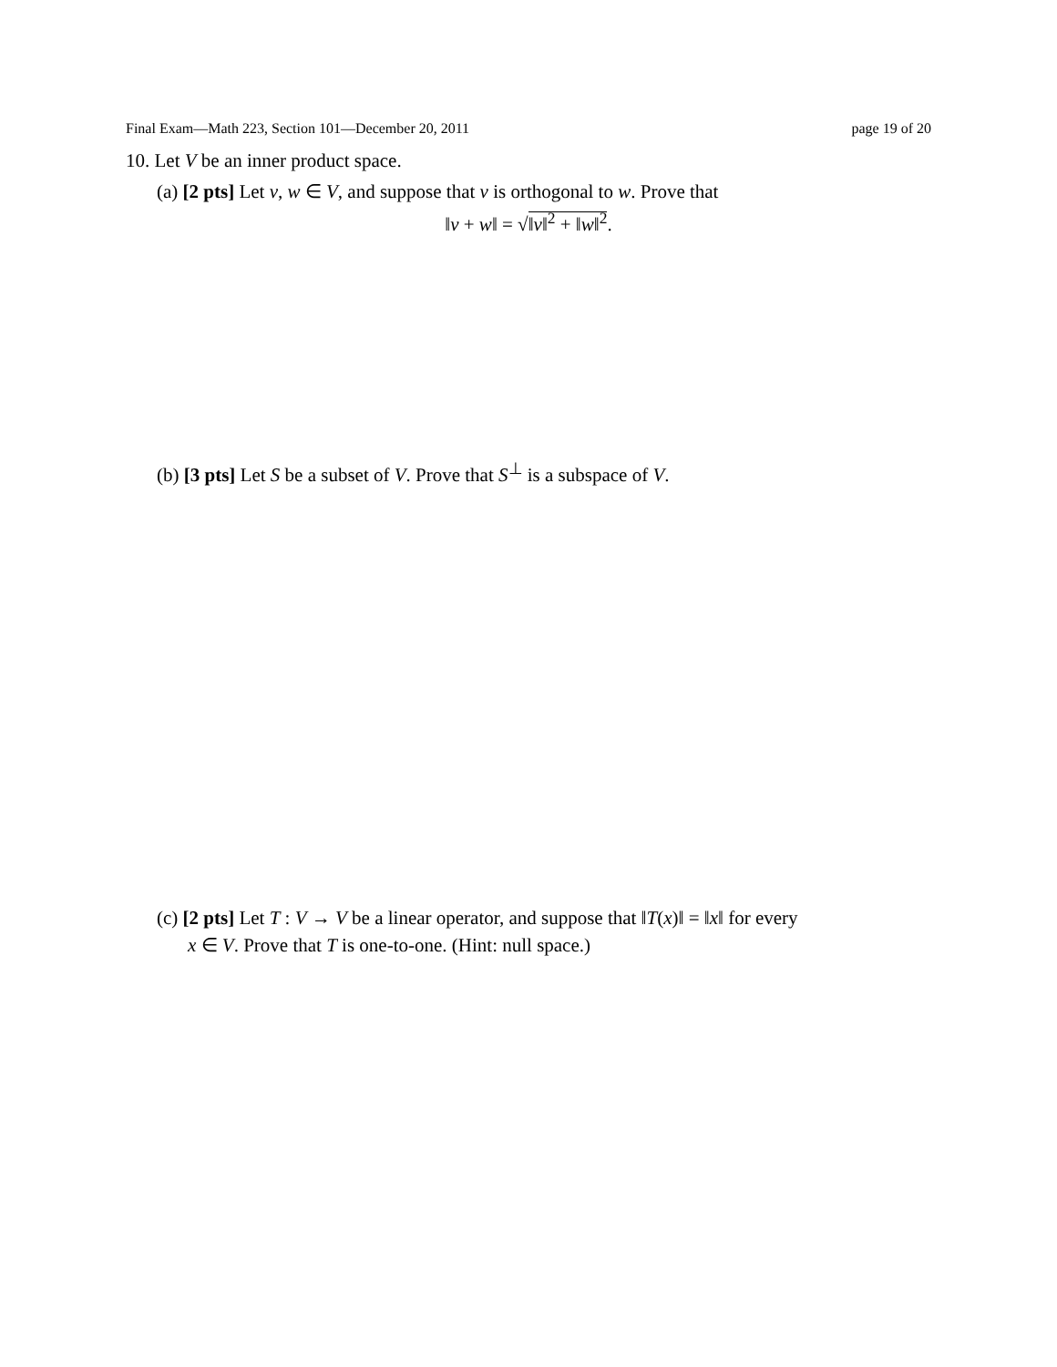Final Exam—Math 223, Section 101—December 20, 2011 page 19 of 20
10. Let V be an inner product space.
(a) [2 pts] Let v, w ∈ V, and suppose that v is orthogonal to w. Prove that
‖v + w‖ = √‖v‖<sup>2</sup> + ‖w‖<sup>2</sup>.
(b) [3 pts] Let S be a subset of V. Prove that S<sup>⊥</sup> is a subspace of V.
(c) [2 pts] Let T : V → V be a linear operator, and suppose that ‖T(x)‖ = ‖x‖ for every
x ∈ V. Prove that T is one-to-one. (Hint: null space.)